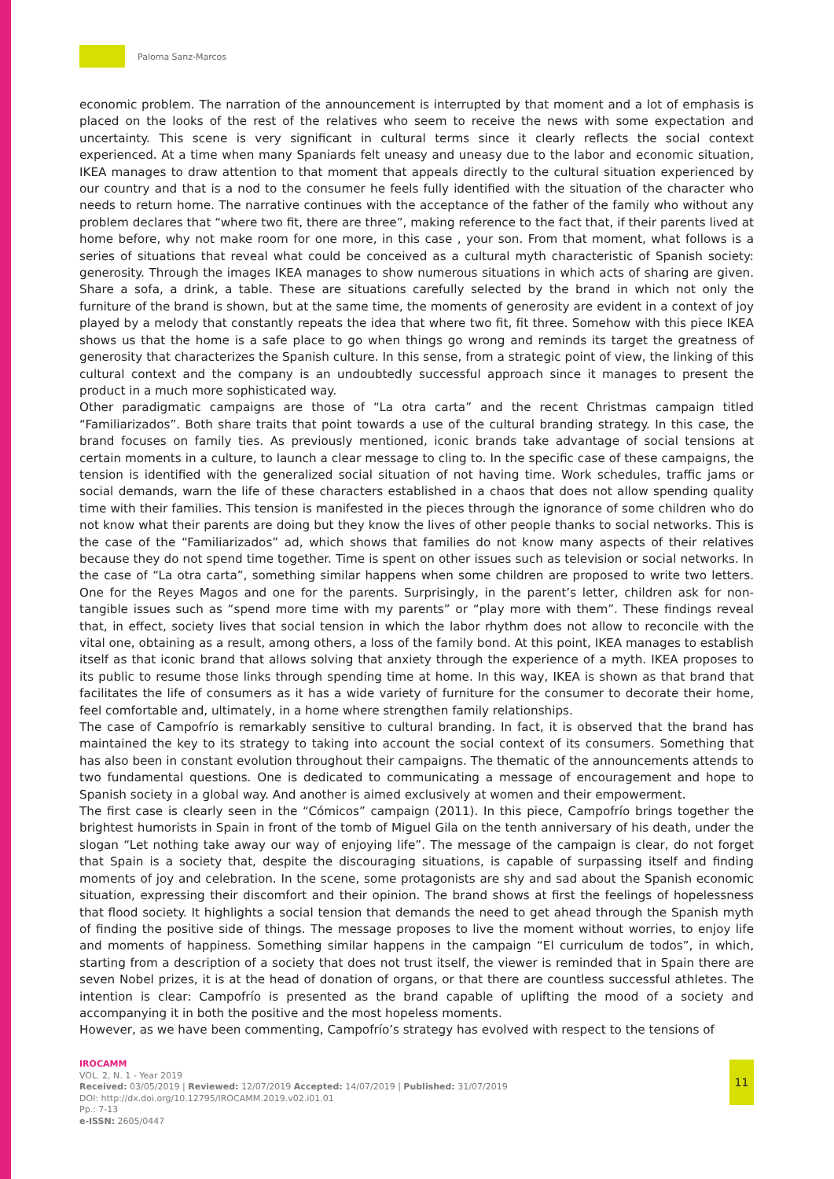Paloma Sanz-Marcos
economic problem. The narration of the announcement is interrupted by that moment and a lot of emphasis is placed on the looks of the rest of the relatives who seem to receive the news with some expectation and uncertainty. This scene is very significant in cultural terms since it clearly reflects the social context experienced. At a time when many Spaniards felt uneasy and uneasy due to the labor and economic situation, IKEA manages to draw attention to that moment that appeals directly to the cultural situation experienced by our country and that is a nod to the consumer he feels fully identified with the situation of the character who needs to return home. The narrative continues with the acceptance of the father of the family who without any problem declares that “where two fit, there are three”, making reference to the fact that, if their parents lived at home before, why not make room for one more, in this case , your son. From that moment, what follows is a series of situations that reveal what could be conceived as a cultural myth characteristic of Spanish society: generosity. Through the images IKEA manages to show numerous situations in which acts of sharing are given. Share a sofa, a drink, a table. These are situations carefully selected by the brand in which not only the furniture of the brand is shown, but at the same time, the moments of generosity are evident in a context of joy played by a melody that constantly repeats the idea that where two fit, fit three. Somehow with this piece IKEA shows us that the home is a safe place to go when things go wrong and reminds its target the greatness of generosity that characterizes the Spanish culture. In this sense, from a strategic point of view, the linking of this cultural context and the company is an undoubtedly successful approach since it manages to present the product in a much more sophisticated way.
Other paradigmatic campaigns are those of “La otra carta” and the recent Christmas campaign titled “Familiarizados”. Both share traits that point towards a use of the cultural branding strategy. In this case, the brand focuses on family ties. As previously mentioned, iconic brands take advantage of social tensions at certain moments in a culture, to launch a clear message to cling to. In the specific case of these campaigns, the tension is identified with the generalized social situation of not having time. Work schedules, traffic jams or social demands, warn the life of these characters established in a chaos that does not allow spending quality time with their families. This tension is manifested in the pieces through the ignorance of some children who do not know what their parents are doing but they know the lives of other people thanks to social networks. This is the case of the “Familiarizados” ad, which shows that families do not know many aspects of their relatives because they do not spend time together. Time is spent on other issues such as television or social networks. In the case of “La otra carta”, something similar happens when some children are proposed to write two letters. One for the Reyes Magos and one for the parents. Surprisingly, in the parent’s letter, children ask for non-tangible issues such as “spend more time with my parents” or “play more with them”. These findings reveal that, in effect, society lives that social tension in which the labor rhythm does not allow to reconcile with the vital one, obtaining as a result, among others, a loss of the family bond. At this point, IKEA manages to establish itself as that iconic brand that allows solving that anxiety through the experience of a myth. IKEA proposes to its public to resume those links through spending time at home. In this way, IKEA is shown as that brand that facilitates the life of consumers as it has a wide variety of furniture for the consumer to decorate their home, feel comfortable and, ultimately, in a home where strengthen family relationships.
The case of Campofrío is remarkably sensitive to cultural branding. In fact, it is observed that the brand has maintained the key to its strategy to taking into account the social context of its consumers. Something that has also been in constant evolution throughout their campaigns. The thematic of the announcements attends to two fundamental questions. One is dedicated to communicating a message of encouragement and hope to Spanish society in a global way. And another is aimed exclusively at women and their empowerment.
The first case is clearly seen in the “Cómicos” campaign (2011). In this piece, Campofrío brings together the brightest humorists in Spain in front of the tomb of Miguel Gila on the tenth anniversary of his death, under the slogan “Let nothing take away our way of enjoying life”. The message of the campaign is clear, do not forget that Spain is a society that, despite the discouraging situations, is capable of surpassing itself and finding moments of joy and celebration. In the scene, some protagonists are shy and sad about the Spanish economic situation, expressing their discomfort and their opinion. The brand shows at first the feelings of hopelessness that flood society. It highlights a social tension that demands the need to get ahead through the Spanish myth of finding the positive side of things. The message proposes to live the moment without worries, to enjoy life and moments of happiness. Something similar happens in the campaign “El curriculum de todos”, in which, starting from a description of a society that does not trust itself, the viewer is reminded that in Spain there are seven Nobel prizes, it is at the head of donation of organs, or that there are countless successful athletes. The intention is clear: Campofrío is presented as the brand capable of uplifting the mood of a society and accompanying it in both the positive and the most hopeless moments.
However, as we have been commenting, Campofrío’s strategy has evolved with respect to the tensions of
IROCAMM
VOL. 2, N. 1 - Year 2019
Received: 03/05/2019 | Reviewed: 12/07/2019 Accepted: 14/07/2019 | Published: 31/07/2019
DOI: http://dx.doi.org/10.12795/IROCAMM.2019.v02.i01.01
Pp.: 7-13
e-ISSN: 2605/0447
11